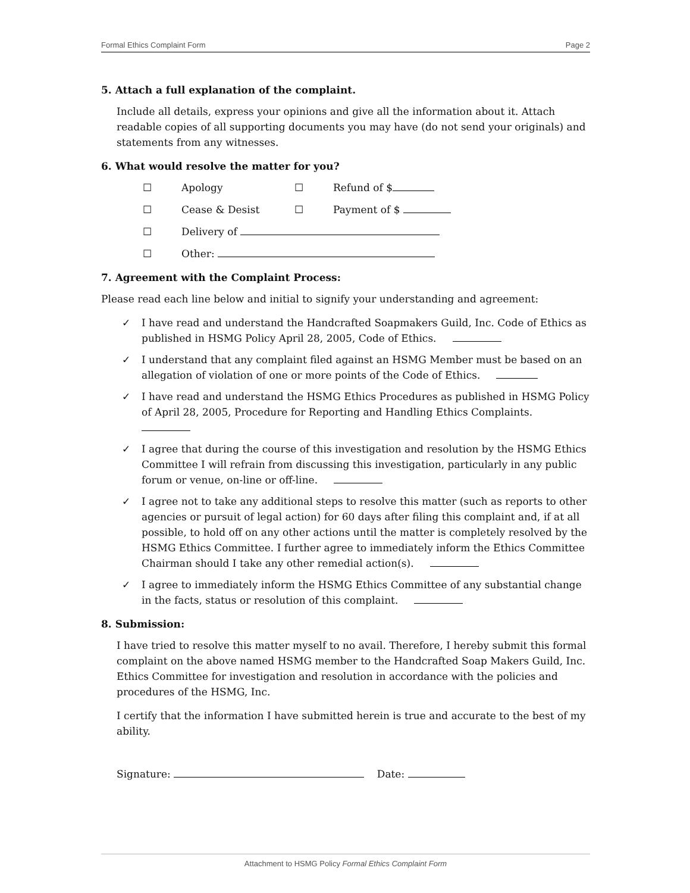Formal Ethics Complaint Form Page 2
5. Attach a full explanation of the complaint.
Include all details, express your opinions and give all the information about it. Attach readable copies of all supporting documents you may have (do not send your originals) and statements from any witnesses.
6. What would resolve the matter for you?
☐ Apology ☐ Refund of $
☐ Cease & Desist ☐ Payment of $
☐ Delivery of
☐ Other:
7. Agreement with the Complaint Process:
Please read each line below and initial to signify your understanding and agreement:
✓ I have read and understand the Handcrafted Soapmakers Guild, Inc. Code of Ethics as published in HSMG Policy April 28, 2005, Code of Ethics.
✓ I understand that any complaint filed against an HSMG Member must be based on an allegation of violation of one or more points of the Code of Ethics.
✓ I have read and understand the HSMG Ethics Procedures as published in HSMG Policy of April 28, 2005, Procedure for Reporting and Handling Ethics Complaints.
✓ I agree that during the course of this investigation and resolution by the HSMG Ethics Committee I will refrain from discussing this investigation, particularly in any public forum or venue, on-line or off-line.
✓ I agree not to take any additional steps to resolve this matter (such as reports to other agencies or pursuit of legal action) for 60 days after filing this complaint and, if at all possible, to hold off on any other actions until the matter is completely resolved by the HSMG Ethics Committee. I further agree to immediately inform the Ethics Committee Chairman should I take any other remedial action(s).
✓ I agree to immediately inform the HSMG Ethics Committee of any substantial change in the facts, status or resolution of this complaint.
8. Submission:
I have tried to resolve this matter myself to no avail. Therefore, I hereby submit this formal complaint on the above named HSMG member to the Handcrafted Soap Makers Guild, Inc. Ethics Committee for investigation and resolution in accordance with the policies and procedures of the HSMG, Inc.
I certify that the information I have submitted herein is true and accurate to the best of my ability.
Signature: Date:
Attachment to HSMG Policy Formal Ethics Complaint Form